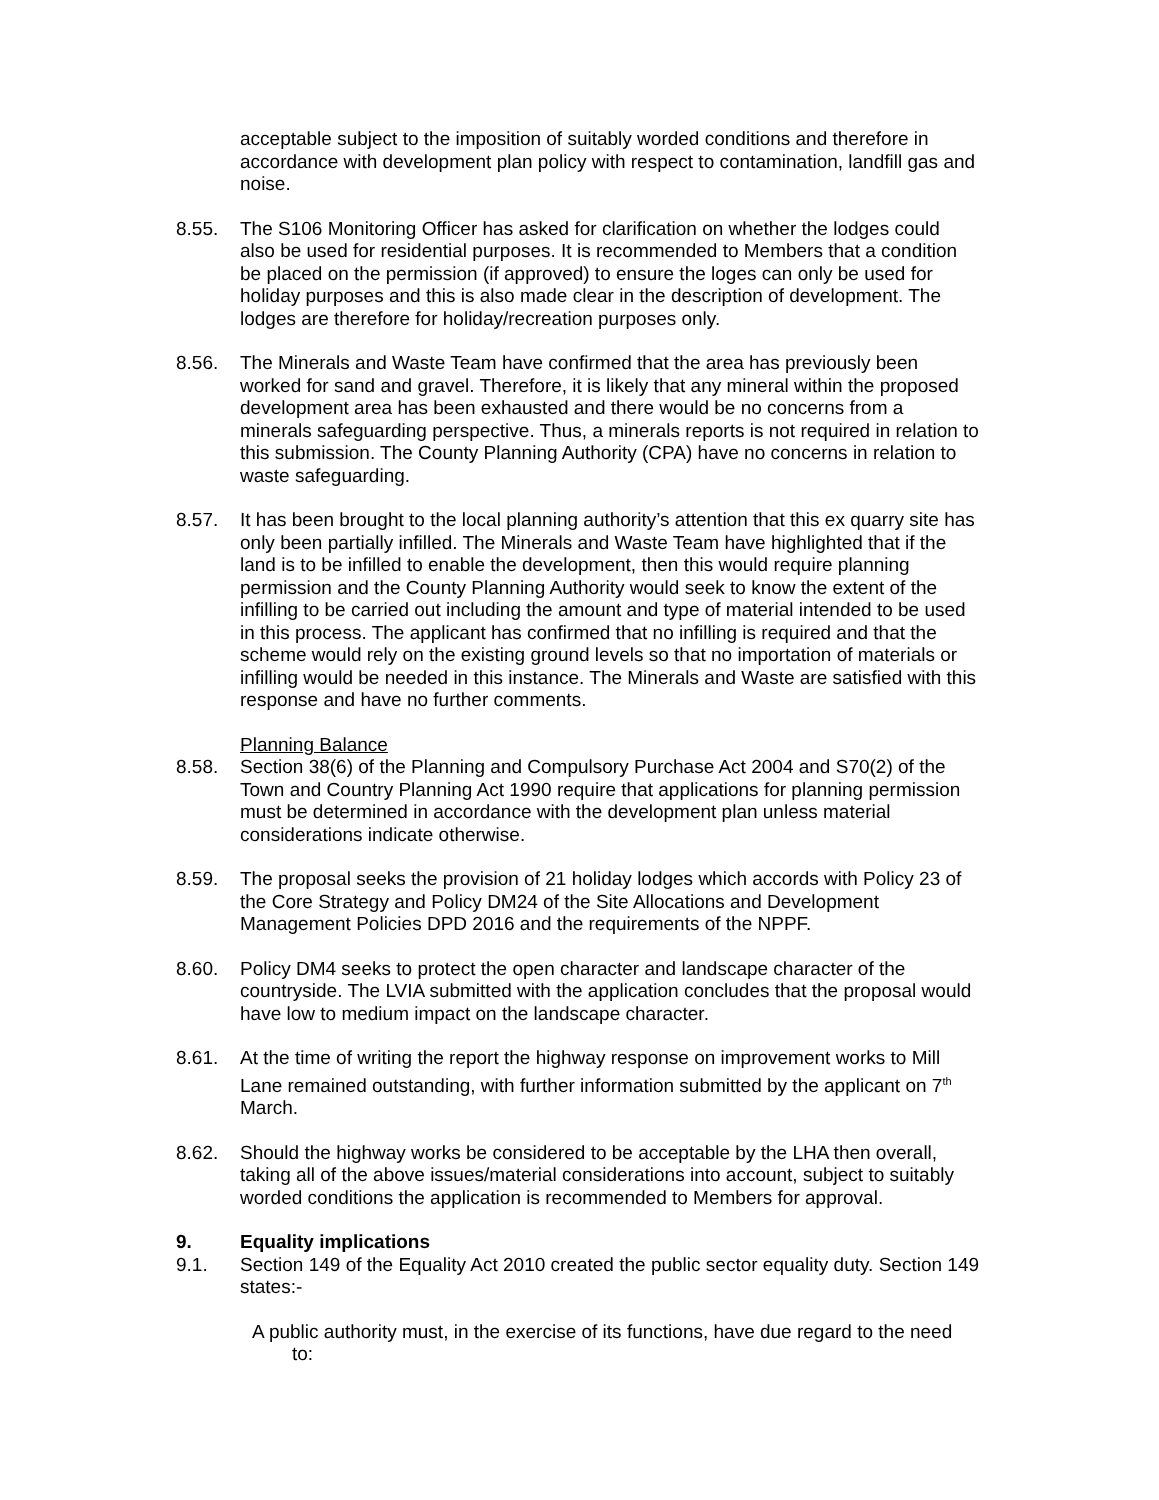acceptable subject to the imposition of suitably worded conditions and therefore in accordance with development plan policy with respect to contamination, landfill gas and noise.
8.55. The S106 Monitoring Officer has asked for clarification on whether the lodges could also be used for residential purposes. It is recommended to Members that a condition be placed on the permission (if approved) to ensure the loges can only be used for holiday purposes and this is also made clear in the description of development. The lodges are therefore for holiday/recreation purposes only.
8.56. The Minerals and Waste Team have confirmed that the area has previously been worked for sand and gravel. Therefore, it is likely that any mineral within the proposed development area has been exhausted and there would be no concerns from a minerals safeguarding perspective. Thus, a minerals reports is not required in relation to this submission. The County Planning Authority (CPA) have no concerns in relation to waste safeguarding.
8.57. It has been brought to the local planning authority’s attention that this ex quarry site has only been partially infilled. The Minerals and Waste Team have highlighted that if the land is to be infilled to enable the development, then this would require planning permission and the County Planning Authority would seek to know the extent of the infilling to be carried out including the amount and type of material intended to be used in this process. The applicant has confirmed that no infilling is required and that the scheme would rely on the existing ground levels so that no importation of materials or infilling would be needed in this instance. The Minerals and Waste are satisfied with this response and have no further comments.
Planning Balance
8.58. Section 38(6) of the Planning and Compulsory Purchase Act 2004 and S70(2) of the Town and Country Planning Act 1990 require that applications for planning permission must be determined in accordance with the development plan unless material considerations indicate otherwise.
8.59. The proposal seeks the provision of 21 holiday lodges which accords with Policy 23 of the Core Strategy and Policy DM24 of the Site Allocations and Development Management Policies DPD 2016 and the requirements of the NPPF.
8.60. Policy DM4 seeks to protect the open character and landscape character of the countryside. The LVIA submitted with the application concludes that the proposal would have low to medium impact on the landscape character.
8.61. At the time of writing the report the highway response on improvement works to Mill Lane remained outstanding, with further information submitted by the applicant on 7<sup>th</sup> March.
8.62. Should the highway works be considered to be acceptable by the LHA then overall, taking all of the above issues/material considerations into account, subject to suitably worded conditions the application is recommended to Members for approval.
9. Equality implications
9.1. Section 149 of the Equality Act 2010 created the public sector equality duty. Section 149 states:-
A public authority must, in the exercise of its functions, have due regard to the need
to: